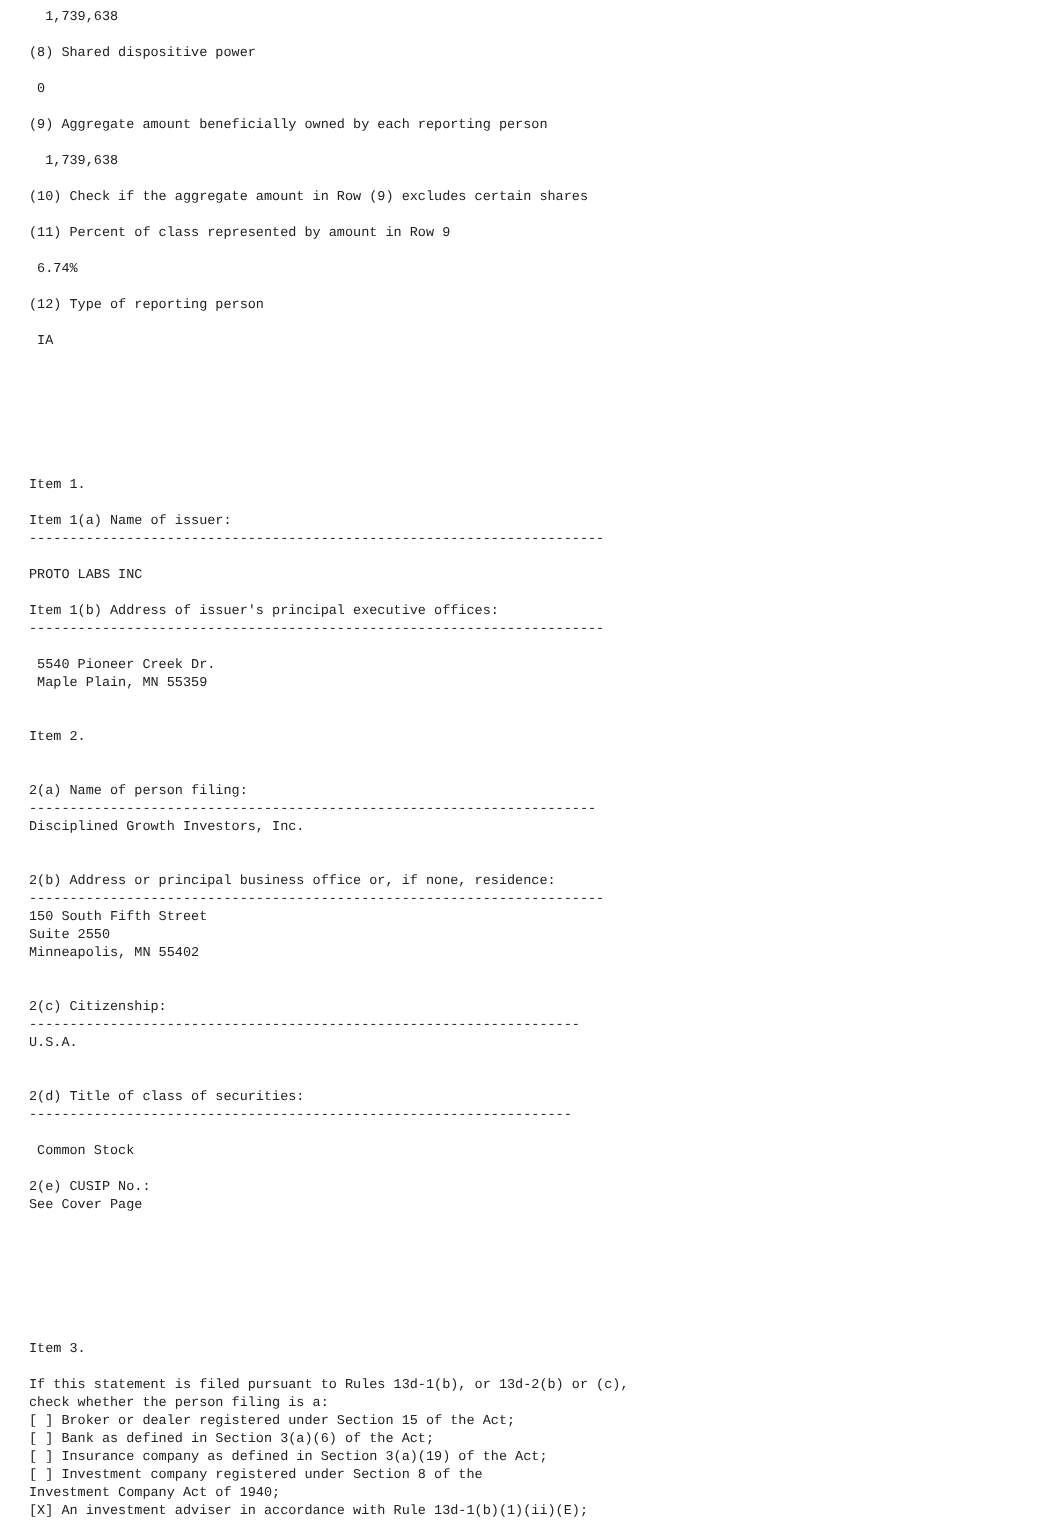1,739,638

(8) Shared dispositive power

 0

(9) Aggregate amount beneficially owned by each reporting person

  1,739,638

(10) Check if the aggregate amount in Row (9) excludes certain shares

(11) Percent of class represented by amount in Row 9

 6.74%

(12) Type of reporting person

 IA







Item 1.

Item 1(a) Name of issuer:
-----------------------------------------------------------------------

PROTO LABS INC

Item 1(b) Address of issuer's principal executive offices:
-----------------------------------------------------------------------

 5540 Pioneer Creek Dr.
 Maple Plain, MN 55359


Item 2.


2(a) Name of person filing:
----------------------------------------------------------------------
Disciplined Growth Investors, Inc.


2(b) Address or principal business office or, if none, residence:
-----------------------------------------------------------------------
150 South Fifth Street
Suite 2550
Minneapolis, MN 55402


2(c) Citizenship:
--------------------------------------------------------------------
U.S.A.


2(d) Title of class of securities:
-------------------------------------------------------------------

 Common Stock

2(e) CUSIP No.:
See Cover Page







Item 3.

If this statement is filed pursuant to Rules 13d-1(b), or 13d-2(b) or (c),
check whether the person filing is a:
[ ] Broker or dealer registered under Section 15 of the Act;
[ ] Bank as defined in Section 3(a)(6) of the Act;
[ ] Insurance company as defined in Section 3(a)(19) of the Act;
[ ] Investment company registered under Section 8 of the
Investment Company Act of 1940;
[X] An investment adviser in accordance with Rule 13d-1(b)(1)(ii)(E);